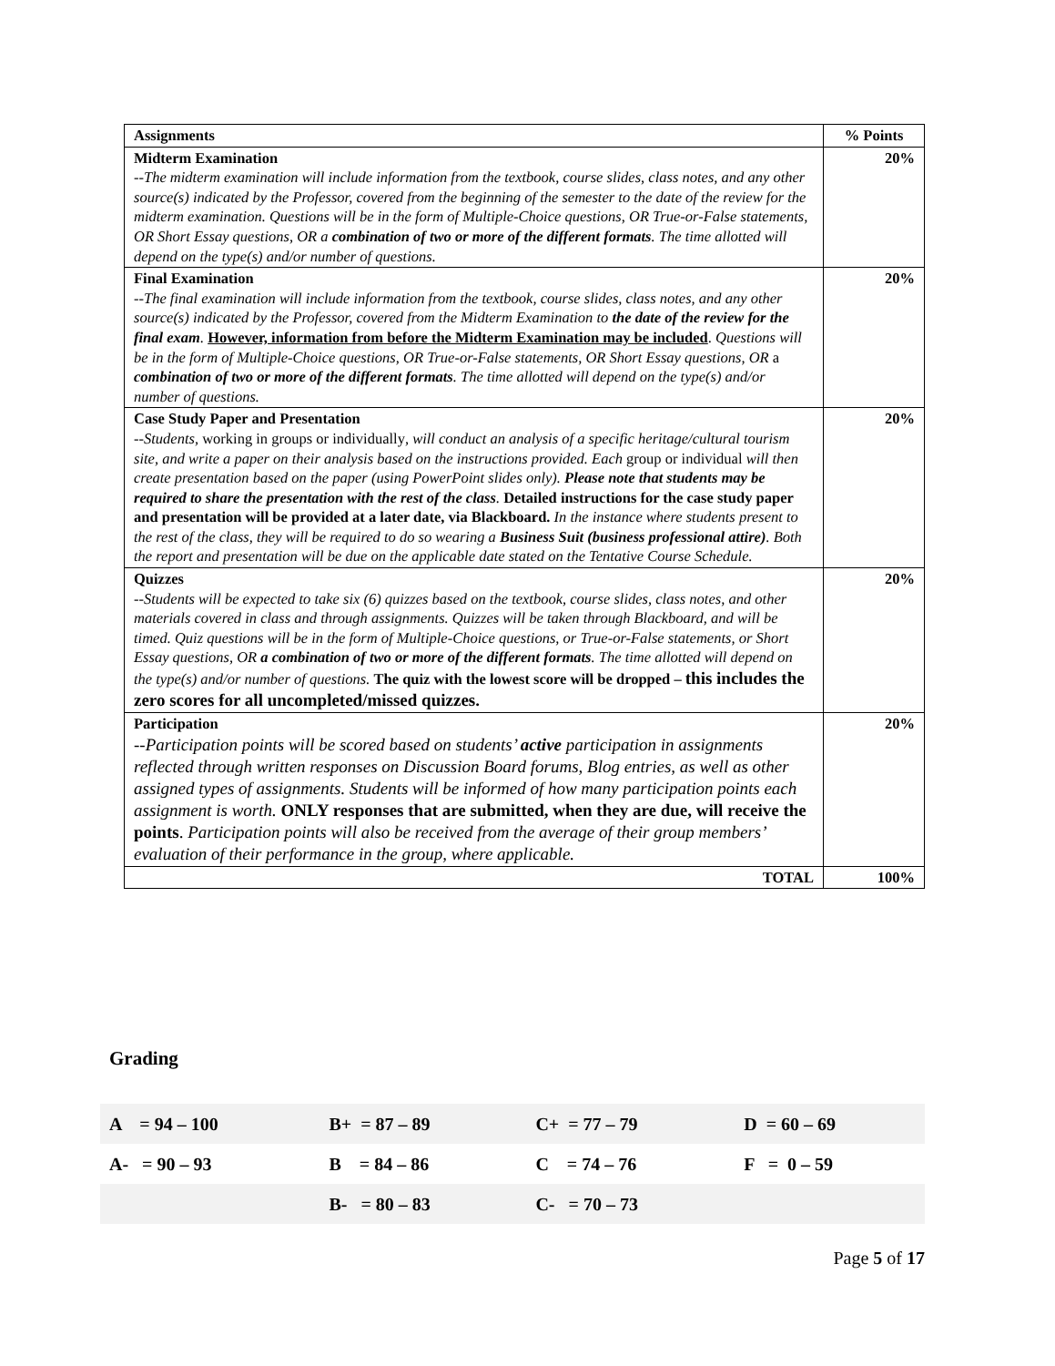| Assignments | % Points |
| --- | --- |
| Midterm Examination --The midterm examination will include information from the textbook, course slides, class notes, and any other source(s) indicated by the Professor, covered from the beginning of the semester to the date of the review for the midterm examination. Questions will be in the form of Multiple-Choice questions, OR True-or-False statements, OR Short Essay questions, OR a combination of two or more of the different formats . The time allotted will depend on the type(s) and/or number of questions. | 20% |
| Final Examination --The final examination will include information from the textbook, course slides, class notes, and any other source(s) indicated by the Professor, covered from the Midterm Examination to the date of the review for the final exam . However, information from before the Midterm Examination may be included . Questions will be in the form of Multiple-Choice questions, OR True-or-False statements, OR Short Essay questions, OR a combination of two or more of the different formats . The time allotted will depend on the type(s) and/or number of questions. | 20% |
| Case Study Paper and Presentation --Students, working in groups or individually , will conduct an analysis of a specific heritage/cultural tourism site, and write a paper on their analysis based on the instructions provided. Each group or individual will then create presentation based on the paper (using PowerPoint slides only). Please note that students may be required to share the presentation with the rest of the class . Detailed instructions for the case study paper and presentation will be provided at a later date, via Blackboard. In the instance where students present to the rest of the class, they will be required to do so wearing a Business Suit (business professional attire) . Both the report and presentation will be due on the applicable date stated on the Tentative Course Schedule. | 20% |
| Quizzes --Students will be expected to take six (6) quizzes based on the textbook, course slides, class notes, and other materials covered in class and through assignments. Quizzes will be taken through Blackboard, and will be timed. Quiz questions will be in the form of Multiple-Choice questions, or True-or-False statements, or Short Essay questions, OR a combination of two or more of the different formats . The time allotted will depend on the type(s) and/or number of questions. The quiz with the lowest score will be dropped – this includes the zero scores for all uncompleted/missed quizzes. | 20% |
| Participation --Participation points will be scored based on students’ active participation in assignments reflected through written responses on Discussion Board forums, Blog entries, as well as other assigned types of assignments. Students will be informed of how many participation points each assignment is worth. ONLY responses that are submitted, when they are due, will receive the points . Participation points will also be received from the average of their group members’ evaluation of their performance in the group, where applicable. | 20% |
| TOTAL | 100% |
Grading
| A = 94 – 100 | B+ = 87 – 89 | C+ = 77 – 79 | D = 60 – 69 |
| A- = 90 – 93 | B = 84 – 86 | C = 74 – 76 | F = 0 – 59 |
| | B- = 80 – 83 | C- = 70 – 73 | |
Page 5 of 17